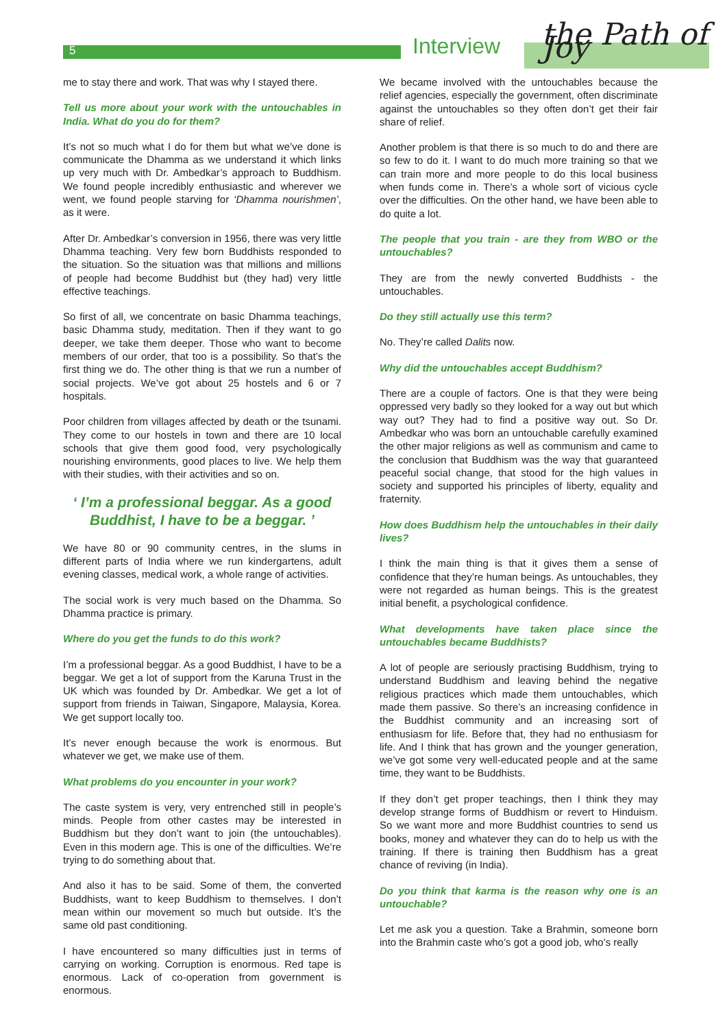5 Interview the Path of Joy
me to stay there and work. That was why I stayed there.
Tell us more about your work with the untouchables in India. What do you do for them?
It’s not so much what I do for them but what we’ve done is communicate the Dhamma as we understand it which links up very much with Dr. Ambedkar’s approach to Buddhism. We found people incredibly enthusiastic and wherever we went, we found people starving for ‘Dhamma nourishmen’, as it were.
After Dr. Ambedkar’s conversion in 1956, there was very little Dhamma teaching. Very few born Buddhists responded to the situation. So the situation was that millions and millions of people had become Buddhist but (they had) very little effective teachings.
So first of all, we concentrate on basic Dhamma teachings, basic Dhamma study, meditation. Then if they want to go deeper, we take them deeper. Those who want to become members of our order, that too is a possibility. So that’s the first thing we do. The other thing is that we run a number of social projects. We’ve got about 25 hostels and 6 or 7 hospitals.
Poor children from villages affected by death or the tsunami. They come to our hostels in town and there are 10 local schools that give them good food, very psychologically nourishing environments, good places to live. We help them with their studies, with their activities and so on.
‘ I’m a professional beggar. As a good Buddhist, I have to be a beggar. ’
We have 80 or 90 community centres, in the slums in different parts of India where we run kindergartens, adult evening classes, medical work, a whole range of activities.
The social work is very much based on the Dhamma. So Dhamma practice is primary.
Where do you get the funds to do this work?
I’m a professional beggar. As a good Buddhist, I have to be a beggar. We get a lot of support from the Karuna Trust in the UK which was founded by Dr. Ambedkar. We get a lot of support from friends in Taiwan, Singapore, Malaysia, Korea. We get support locally too.
It’s never enough because the work is enormous. But whatever we get, we make use of them.
What problems do you encounter in your work?
The caste system is very, very entrenched still in people’s minds. People from other castes may be interested in Buddhism but they don’t want to join (the untouchables). Even in this modern age. This is one of the difficulties. We’re trying to do something about that.
And also it has to be said. Some of them, the converted Buddhists, want to keep Buddhism to themselves. I don’t mean within our movement so much but outside. It’s the same old past conditioning.
I have encountered so many difficulties just in terms of carrying on working. Corruption is enormous. Red tape is enormous. Lack of co-operation from government is enormous.
We became involved with the untouchables because the relief agencies, especially the government, often discriminate against the untouchables so they often don’t get their fair share of relief.
Another problem is that there is so much to do and there are so few to do it. I want to do much more training so that we can train more and more people to do this local business when funds come in. There’s a whole sort of vicious cycle over the difficulties. On the other hand, we have been able to do quite a lot.
The people that you train - are they from WBO or the untouchables?
They are from the newly converted Buddhists - the untouchables.
Do they still actually use this term?
No. They’re called Dalits now.
Why did the untouchables accept Buddhism?
There are a couple of factors. One is that they were being oppressed very badly so they looked for a way out but which way out? They had to find a positive way out. So Dr. Ambedkar who was born an untouchable carefully examined the other major religions as well as communism and came to the conclusion that Buddhism was the way that guaranteed peaceful social change, that stood for the high values in society and supported his principles of liberty, equality and fraternity.
How does Buddhism help the untouchables in their daily lives?
I think the main thing is that it gives them a sense of confidence that they’re human beings. As untouchables, they were not regarded as human beings. This is the greatest initial benefit, a psychological confidence.
What developments have taken place since the untouchables became Buddhists?
A lot of people are seriously practising Buddhism, trying to understand Buddhism and leaving behind the negative religious practices which made them untouchables, which made them passive. So there’s an increasing confidence in the Buddhist community and an increasing sort of enthusiasm for life. Before that, they had no enthusiasm for life. And I think that has grown and the younger generation, we’ve got some very well-educated people and at the same time, they want to be Buddhists.
If they don’t get proper teachings, then I think they may develop strange forms of Buddhism or revert to Hinduism. So we want more and more Buddhist countries to send us books, money and whatever they can do to help us with the training. If there is training then Buddhism has a great chance of reviving (in India).
Do you think that karma is the reason why one is an untouchable?
Let me ask you a question. Take a Brahmin, someone born into the Brahmin caste who’s got a good job, who’s really